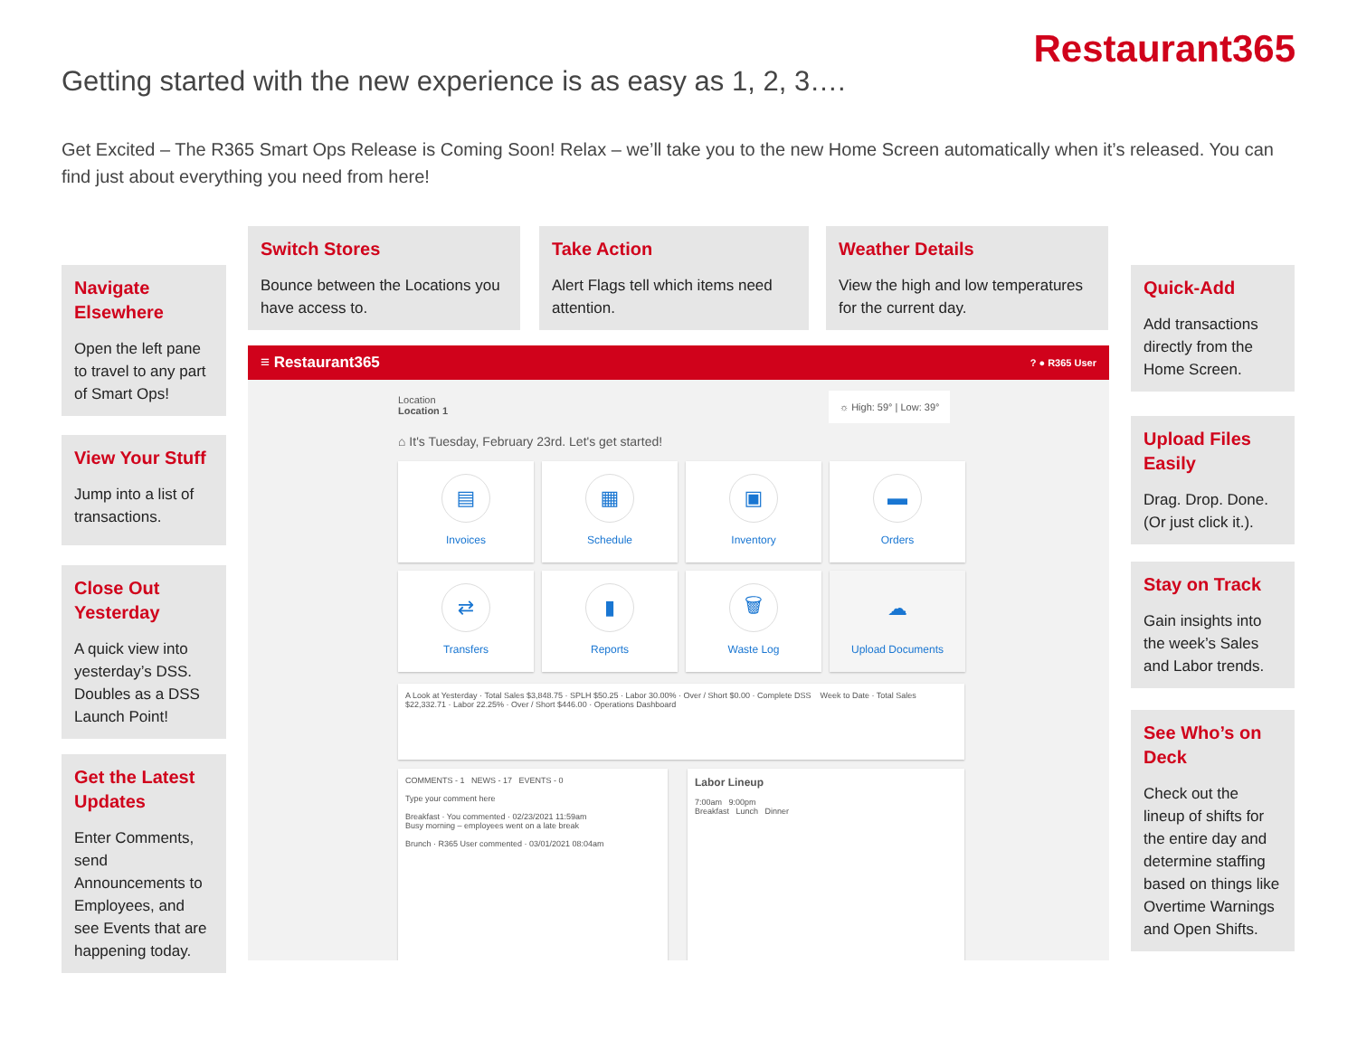Restaurant365
Getting started with the new experience is as easy as 1, 2, 3….
Get Excited – The R365 Smart Ops Release is Coming Soon! Relax – we’ll take you to the new Home Screen automatically when it’s released. You can find just about everything you need from here!
Navigate Elsewhere
Open the left pane to travel to any part of Smart Ops!
Switch Stores
Bounce between the Locations you have access to.
Take Action
Alert Flags tell which items need attention.
Weather Details
View the high and low temperatures for the current day.
Quick-Add
Add transactions directly from the Home Screen.
View Your Stuff
Jump into a list of transactions.
Upload Files Easily
Drag. Drop. Done. (Or just click it.).
Close Out Yesterday
A quick view into yesterday’s DSS. Doubles as a DSS Launch Point!
Stay on Track
Gain insights into the week’s Sales and Labor trends.
Get the Latest Updates
Enter Comments, send Announcements to Employees, and see Events that are happening today.
See Who’s on Deck
Check out the lineup of shifts for the entire day and determine staffing based on things like Overtime Warnings and Open Shifts.
≡ Restaurant365? ● R365 User
Location
Location 1
☼ High: 59° | Low: 39°
⌂ It's Tuesday, February 23rd. Let's get started!
▤
Invoices
▦
Schedule
▣
Inventory
▬
Orders
⇄
Transfers
▮
Reports
🗑
Waste Log
☁
Upload Documents
A Look at Yesterday · Total Sales $3,848.75 · SPLH $50.25 · Labor 30.00% · Over / Short $0.00 · Complete DSS Week to Date · Total Sales $22,332.71 · Labor 22.25% · Over / Short $446.00 · Operations Dashboard
COMMENTS - 1 NEWS - 17 EVENTS - 0
Type your comment here
Breakfast · You commented · 02/23/2021 11:59am
Busy morning – employees went on a late break
Brunch · R365 User commented · 03/01/2021 08:04am
Labor Lineup
7:00am 9:00pm
Breakfast Lunch Dinner